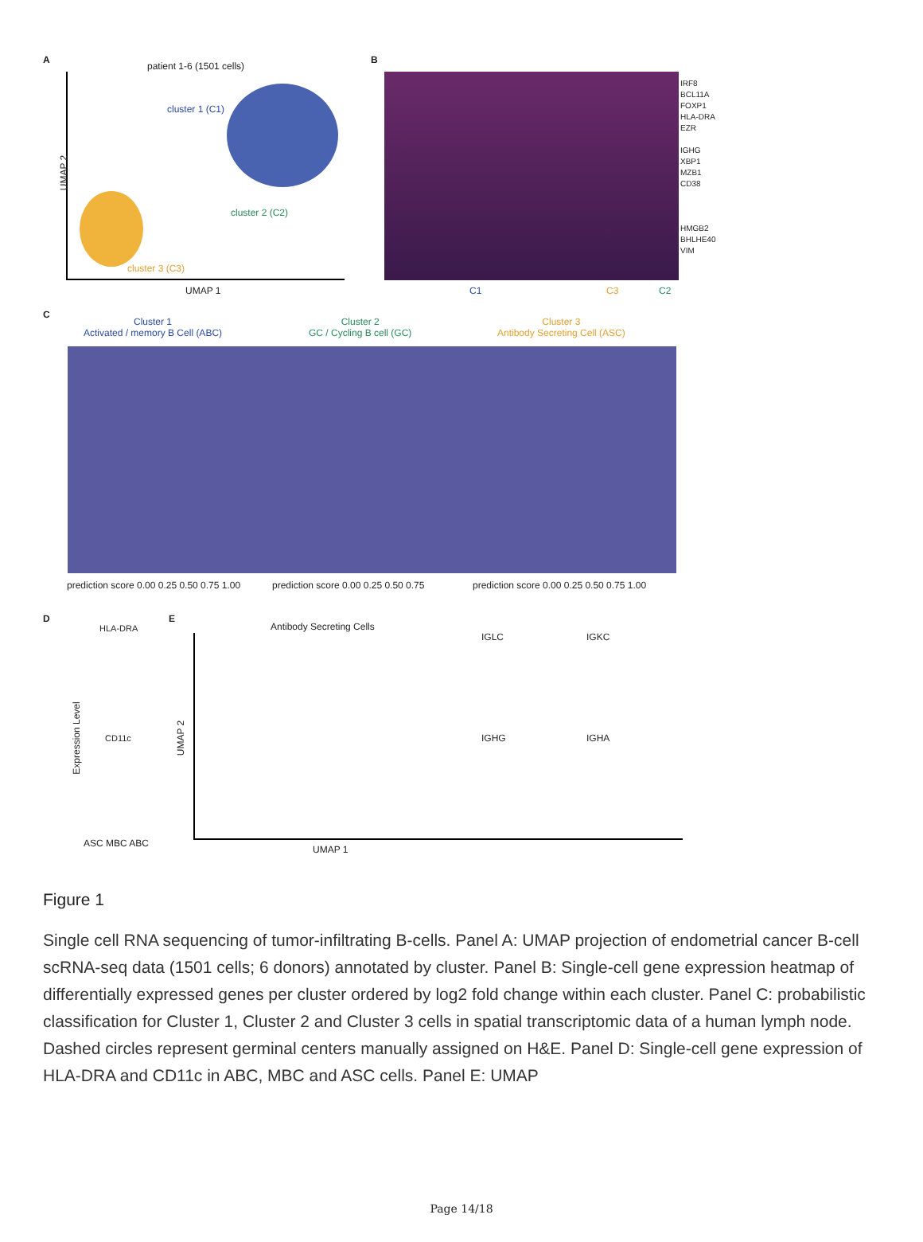A
patient 1-6 (1501 cells)
cluster 1 (C1)
cluster 2 (C2)
cluster 3 (C3)
UMAP 2
UMAP 1
B
IRF8
BCL11A
FOXP1
HLA-DRA
EZR
IGHG
XBP1
MZB1
CD38
HMGB2
BHLHE40
VIM
C1 C3 C2
C
Cluster 1
Activated / memory B Cell (ABC)
Cluster 2
GC / Cycling B cell (GC)
Cluster 3
Antibody Secreting Cell (ASC)
prediction score 0.00 0.25 0.50 0.75 1.00 prediction score 0.00 0.25 0.50 0.75 prediction score 0.00 0.25 0.50 0.75 1.00
D
HLA-DRA
CD11c Expression Level
ASC MBC ABC
E
Antibody Secreting Cells
UMAP 2
UMAP 1
IGLC IGKC
IGHG IGHA
Figure 1
Single cell RNA sequencing of tumor-infiltrating B-cells. Panel A: UMAP projection of endometrial cancer B-cell scRNA-seq data (1501 cells; 6 donors) annotated by cluster. Panel B: Single-cell gene expression heatmap of differentially expressed genes per cluster ordered by log2 fold change within each cluster. Panel C: probabilistic classification for Cluster 1, Cluster 2 and Cluster 3 cells in spatial transcriptomic data of a human lymph node. Dashed circles represent germinal centers manually assigned on H&E. Panel D: Single-cell gene expression of HLA-DRA and CD11c in ABC, MBC and ASC cells. Panel E: UMAP
Page 14/18